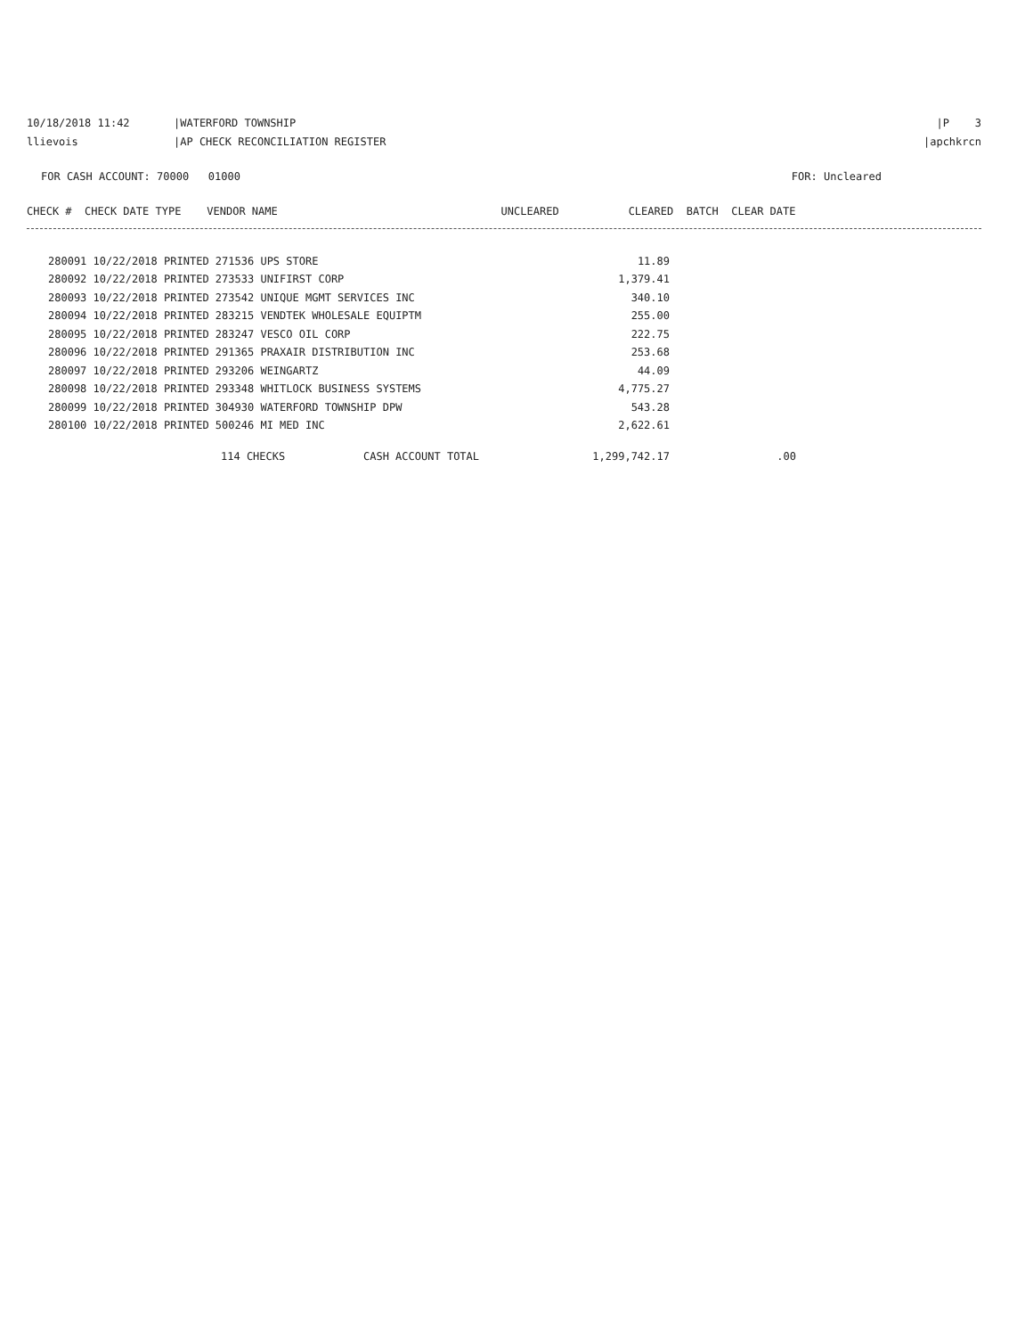10/18/2018 11:42 |WATERFORD TOWNSHIP
|P 3
llievois |AP CHECK RECONCILIATION REGISTER
|apchkrcn
FOR CASH ACCOUNT: 70000 01000
FOR: Uncleared
| CHECK # CHECK DATE TYPE VENDOR NAME | UNCLEARED | CLEARED BATCH CLEAR DATE |
| --- | --- | --- |
| 280091 10/22/2018 PRINTED 271536 UPS STORE | 11.89 |
| 280092 10/22/2018 PRINTED 273533 UNIFIRST CORP | 1,379.41 |
| 280093 10/22/2018 PRINTED 273542 UNIQUE MGMT SERVICES INC | 340.10 |
| 280094 10/22/2018 PRINTED 283215 VENDTEK WHOLESALE EQUIPTM | 255.00 |
| 280095 10/22/2018 PRINTED 283247 VESCO OIL CORP | 222.75 |
| 280096 10/22/2018 PRINTED 291365 PRAXAIR DISTRIBUTION INC | 253.68 |
| 280097 10/22/2018 PRINTED 293206 WEINGARTZ | 44.09 |
| 280098 10/22/2018 PRINTED 293348 WHITLOCK BUSINESS SYSTEMS | 4,775.27 |
| 280099 10/22/2018 PRINTED 304930 WATERFORD TOWNSHIP DPW | 543.28 |
| 280100 10/22/2018 PRINTED 500246 MI MED INC | 2,622.61 |
| 114 CHECKS | CASH ACCOUNT TOTAL | 1,299,742.17 | .00 |